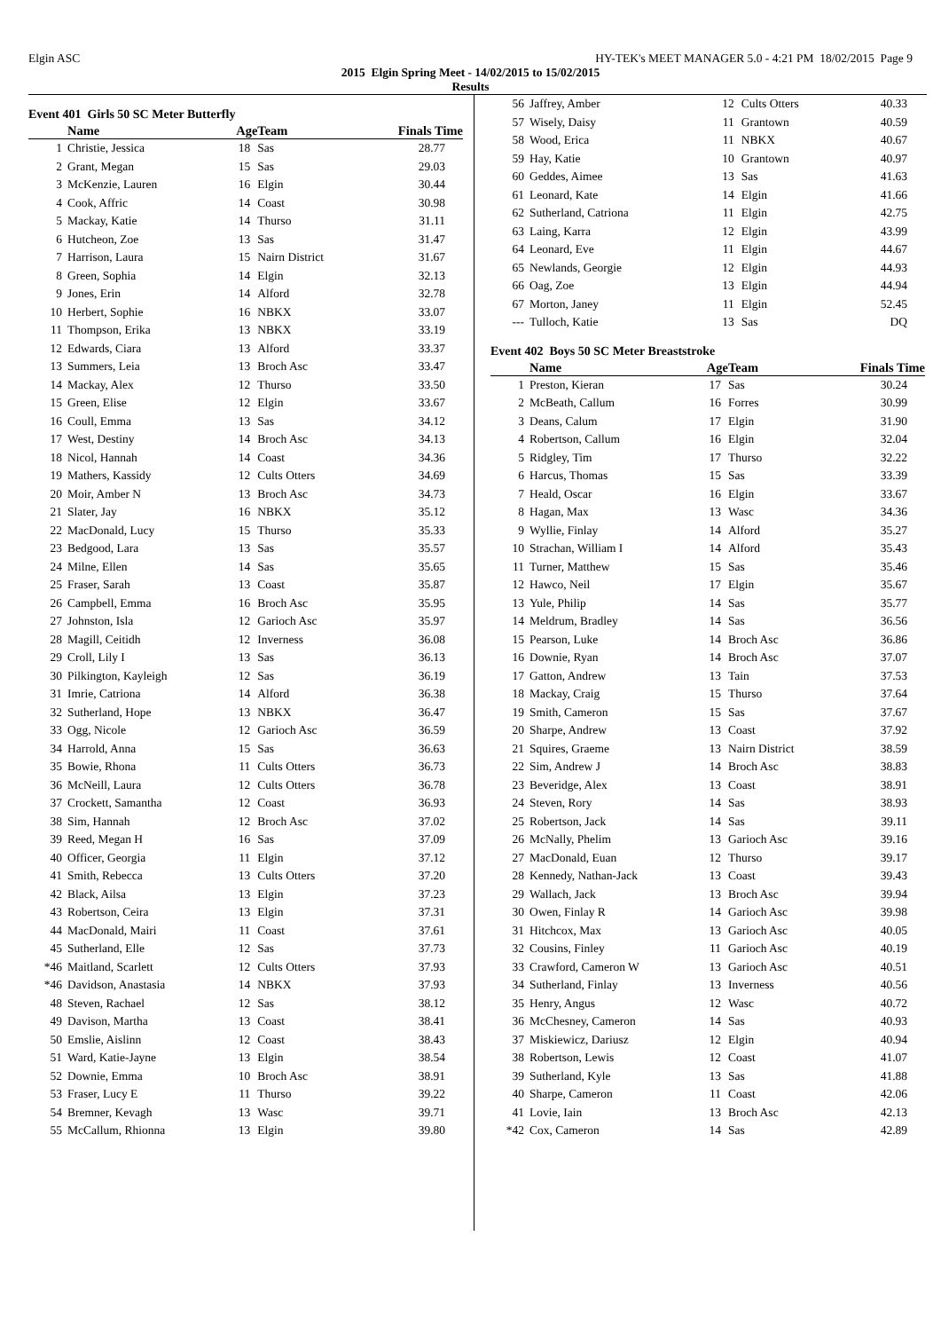Elgin ASC HY-TEK's MEET MANAGER 5.0 - 4:21 PM 18/02/2015 Page 9
2015 Elgin Spring Meet - 14/02/2015 to 15/02/2015
Results
Event 401 Girls 50 SC Meter Butterfly
| | Name | Age | Team | Finals Time |
| --- | --- | --- | --- | --- |
| 1 | Christie, Jessica | 18 | Sas | 28.77 |
| 2 | Grant, Megan | 15 | Sas | 29.03 |
| 3 | McKenzie, Lauren | 16 | Elgin | 30.44 |
| 4 | Cook, Affric | 14 | Coast | 30.98 |
| 5 | Mackay, Katie | 14 | Thurso | 31.11 |
| 6 | Hutcheon, Zoe | 13 | Sas | 31.47 |
| 7 | Harrison, Laura | 15 | Nairn District | 31.67 |
| 8 | Green, Sophia | 14 | Elgin | 32.13 |
| 9 | Jones, Erin | 14 | Alford | 32.78 |
| 10 | Herbert, Sophie | 16 | NBKX | 33.07 |
| 11 | Thompson, Erika | 13 | NBKX | 33.19 |
| 12 | Edwards, Ciara | 13 | Alford | 33.37 |
| 13 | Summers, Leia | 13 | Broch Asc | 33.47 |
| 14 | Mackay, Alex | 12 | Thurso | 33.50 |
| 15 | Green, Elise | 12 | Elgin | 33.67 |
| 16 | Coull, Emma | 13 | Sas | 34.12 |
| 17 | West, Destiny | 14 | Broch Asc | 34.13 |
| 18 | Nicol, Hannah | 14 | Coast | 34.36 |
| 19 | Mathers, Kassidy | 12 | Cults Otters | 34.69 |
| 20 | Moir, Amber N | 13 | Broch Asc | 34.73 |
| 21 | Slater, Jay | 16 | NBKX | 35.12 |
| 22 | MacDonald, Lucy | 15 | Thurso | 35.33 |
| 23 | Bedgood, Lara | 13 | Sas | 35.57 |
| 24 | Milne, Ellen | 14 | Sas | 35.65 |
| 25 | Fraser, Sarah | 13 | Coast | 35.87 |
| 26 | Campbell, Emma | 16 | Broch Asc | 35.95 |
| 27 | Johnston, Isla | 12 | Garioch Asc | 35.97 |
| 28 | Magill, Ceitidh | 12 | Inverness | 36.08 |
| 29 | Croll, Lily I | 13 | Sas | 36.13 |
| 30 | Pilkington, Kayleigh | 12 | Sas | 36.19 |
| 31 | Imrie, Catriona | 14 | Alford | 36.38 |
| 32 | Sutherland, Hope | 13 | NBKX | 36.47 |
| 33 | Ogg, Nicole | 12 | Garioch Asc | 36.59 |
| 34 | Harrold, Anna | 15 | Sas | 36.63 |
| 35 | Bowie, Rhona | 11 | Cults Otters | 36.73 |
| 36 | McNeill, Laura | 12 | Cults Otters | 36.78 |
| 37 | Crockett, Samantha | 12 | Coast | 36.93 |
| 38 | Sim, Hannah | 12 | Broch Asc | 37.02 |
| 39 | Reed, Megan H | 16 | Sas | 37.09 |
| 40 | Officer, Georgia | 11 | Elgin | 37.12 |
| 41 | Smith, Rebecca | 13 | Cults Otters | 37.20 |
| 42 | Black, Ailsa | 13 | Elgin | 37.23 |
| 43 | Robertson, Ceira | 13 | Elgin | 37.31 |
| 44 | MacDonald, Mairi | 11 | Coast | 37.61 |
| 45 | Sutherland, Elle | 12 | Sas | 37.73 |
| *46 | Maitland, Scarlett | 12 | Cults Otters | 37.93 |
| *46 | Davidson, Anastasia | 14 | NBKX | 37.93 |
| 48 | Steven, Rachael | 12 | Sas | 38.12 |
| 49 | Davison, Martha | 13 | Coast | 38.41 |
| 50 | Emslie, Aislinn | 12 | Coast | 38.43 |
| 51 | Ward, Katie-Jayne | 13 | Elgin | 38.54 |
| 52 | Downie, Emma | 10 | Broch Asc | 38.91 |
| 53 | Fraser, Lucy E | 11 | Thurso | 39.22 |
| 54 | Bremner, Kevagh | 13 | Wasc | 39.71 |
| 55 | McCallum, Rhionna | 13 | Elgin | 39.80 |
| 56 | Jaffrey, Amber | 12 | Cults Otters | 40.33 |
| 57 | Wisely, Daisy | 11 | Grantown | 40.59 |
| 58 | Wood, Erica | 11 | NBKX | 40.67 |
| 59 | Hay, Katie | 10 | Grantown | 40.97 |
| 60 | Geddes, Aimee | 13 | Sas | 41.63 |
| 61 | Leonard, Kate | 14 | Elgin | 41.66 |
| 62 | Sutherland, Catriona | 11 | Elgin | 42.75 |
| 63 | Laing, Karra | 12 | Elgin | 43.99 |
| 64 | Leonard, Eve | 11 | Elgin | 44.67 |
| 65 | Newlands, Georgie | 12 | Elgin | 44.93 |
| 66 | Oag, Zoe | 13 | Elgin | 44.94 |
| 67 | Morton, Janey | 11 | Elgin | 52.45 |
| --- | Tulloch, Katie | 13 | Sas | DQ |
Event 402 Boys 50 SC Meter Breaststroke
| | Name | Age | Team | Finals Time |
| --- | --- | --- | --- | --- |
| 1 | Preston, Kieran | 17 | Sas | 30.24 |
| 2 | McBeath, Callum | 16 | Forres | 30.99 |
| 3 | Deans, Calum | 17 | Elgin | 31.90 |
| 4 | Robertson, Callum | 16 | Elgin | 32.04 |
| 5 | Ridgley, Tim | 17 | Thurso | 32.22 |
| 6 | Harcus, Thomas | 15 | Sas | 33.39 |
| 7 | Heald, Oscar | 16 | Elgin | 33.67 |
| 8 | Hagan, Max | 13 | Wasc | 34.36 |
| 9 | Wyllie, Finlay | 14 | Alford | 35.27 |
| 10 | Strachan, William I | 14 | Alford | 35.43 |
| 11 | Turner, Matthew | 15 | Sas | 35.46 |
| 12 | Hawco, Neil | 17 | Elgin | 35.67 |
| 13 | Yule, Philip | 14 | Sas | 35.77 |
| 14 | Meldrum, Bradley | 14 | Sas | 36.56 |
| 15 | Pearson, Luke | 14 | Broch Asc | 36.86 |
| 16 | Downie, Ryan | 14 | Broch Asc | 37.07 |
| 17 | Gatton, Andrew | 13 | Tain | 37.53 |
| 18 | Mackay, Craig | 15 | Thurso | 37.64 |
| 19 | Smith, Cameron | 15 | Sas | 37.67 |
| 20 | Sharpe, Andrew | 13 | Coast | 37.92 |
| 21 | Squires, Graeme | 13 | Nairn District | 38.59 |
| 22 | Sim, Andrew J | 14 | Broch Asc | 38.83 |
| 23 | Beveridge, Alex | 13 | Coast | 38.91 |
| 24 | Steven, Rory | 14 | Sas | 38.93 |
| 25 | Robertson, Jack | 14 | Sas | 39.11 |
| 26 | McNally, Phelim | 13 | Garioch Asc | 39.16 |
| 27 | MacDonald, Euan | 12 | Thurso | 39.17 |
| 28 | Kennedy, Nathan-Jack | 13 | Coast | 39.43 |
| 29 | Wallach, Jack | 13 | Broch Asc | 39.94 |
| 30 | Owen, Finlay R | 14 | Garioch Asc | 39.98 |
| 31 | Hitchcox, Max | 13 | Garioch Asc | 40.05 |
| 32 | Cousins, Finley | 11 | Garioch Asc | 40.19 |
| 33 | Crawford, Cameron W | 13 | Garioch Asc | 40.51 |
| 34 | Sutherland, Finlay | 13 | Inverness | 40.56 |
| 35 | Henry, Angus | 12 | Wasc | 40.72 |
| 36 | McChesney, Cameron | 14 | Sas | 40.93 |
| 37 | Miskiewicz, Dariusz | 12 | Elgin | 40.94 |
| 38 | Robertson, Lewis | 12 | Coast | 41.07 |
| 39 | Sutherland, Kyle | 13 | Sas | 41.88 |
| 40 | Sharpe, Cameron | 11 | Coast | 42.06 |
| 41 | Lovie, Iain | 13 | Broch Asc | 42.13 |
| *42 | Cox, Cameron | 14 | Sas | 42.89 |